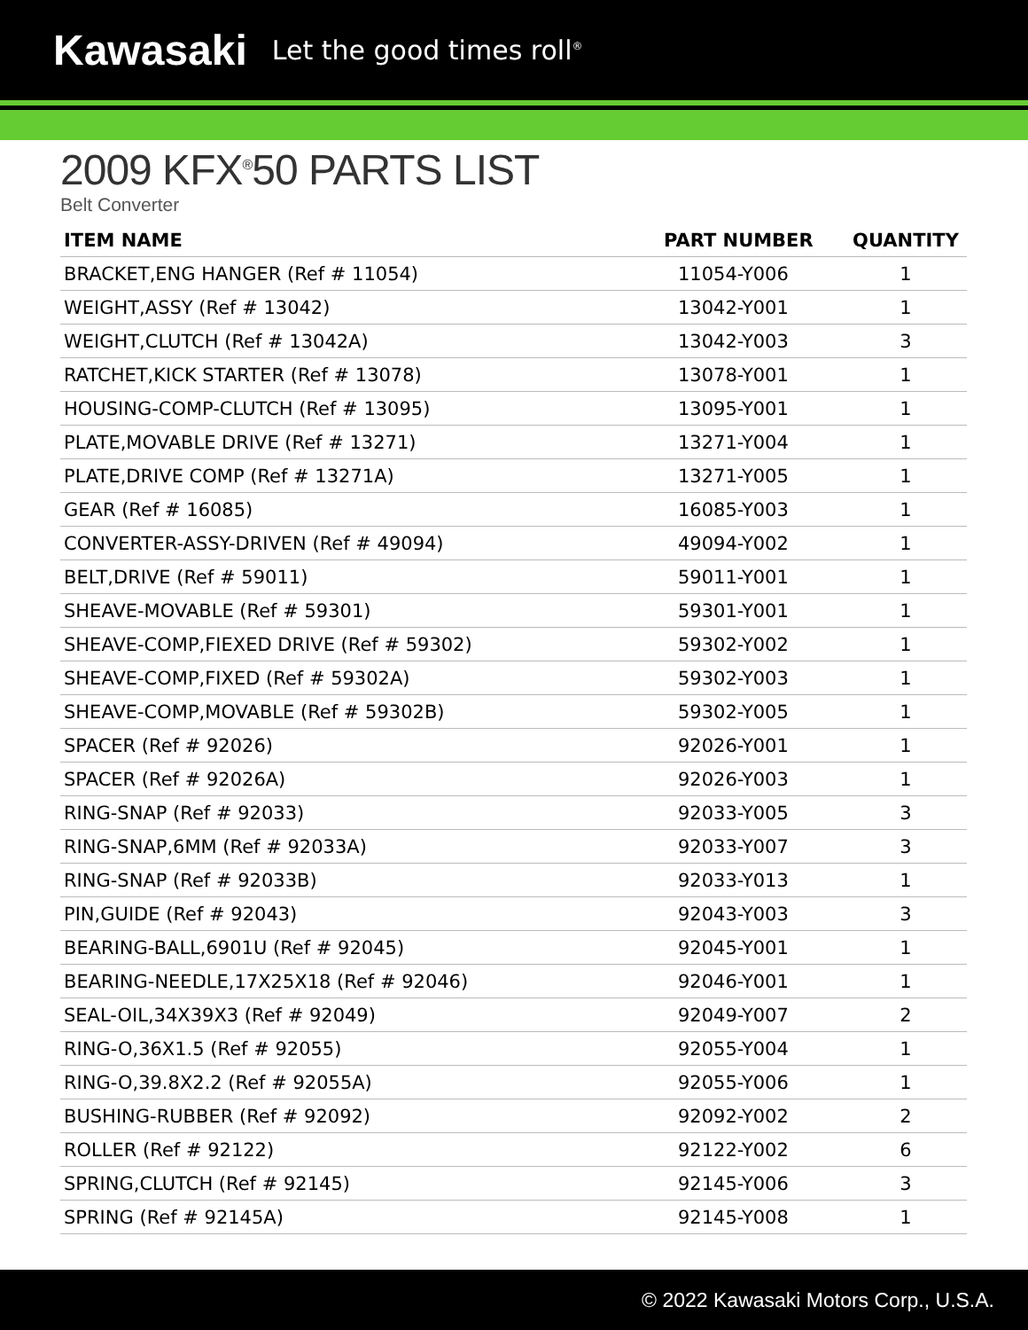Kawasaki Let the good times roll<sup>®</sup>
2009 KFX<sup>®</sup>50 PARTS LIST
Belt Converter
| ITEM NAME | PART NUMBER | QUANTITY |
| --- | --- | --- |
| BRACKET,ENG HANGER (Ref # 11054) | 11054-Y006 | 1 |
| WEIGHT,ASSY (Ref # 13042) | 13042-Y001 | 1 |
| WEIGHT,CLUTCH (Ref # 13042A) | 13042-Y003 | 3 |
| RATCHET,KICK STARTER (Ref # 13078) | 13078-Y001 | 1 |
| HOUSING-COMP-CLUTCH (Ref # 13095) | 13095-Y001 | 1 |
| PLATE,MOVABLE DRIVE (Ref # 13271) | 13271-Y004 | 1 |
| PLATE,DRIVE COMP (Ref # 13271A) | 13271-Y005 | 1 |
| GEAR (Ref # 16085) | 16085-Y003 | 1 |
| CONVERTER-ASSY-DRIVEN (Ref # 49094) | 49094-Y002 | 1 |
| BELT,DRIVE (Ref # 59011) | 59011-Y001 | 1 |
| SHEAVE-MOVABLE (Ref # 59301) | 59301-Y001 | 1 |
| SHEAVE-COMP,FIEXED DRIVE (Ref # 59302) | 59302-Y002 | 1 |
| SHEAVE-COMP,FIXED (Ref # 59302A) | 59302-Y003 | 1 |
| SHEAVE-COMP,MOVABLE (Ref # 59302B) | 59302-Y005 | 1 |
| SPACER (Ref # 92026) | 92026-Y001 | 1 |
| SPACER (Ref # 92026A) | 92026-Y003 | 1 |
| RING-SNAP (Ref # 92033) | 92033-Y005 | 3 |
| RING-SNAP,6MM (Ref # 92033A) | 92033-Y007 | 3 |
| RING-SNAP (Ref # 92033B) | 92033-Y013 | 1 |
| PIN,GUIDE (Ref # 92043) | 92043-Y003 | 3 |
| BEARING-BALL,6901U (Ref # 92045) | 92045-Y001 | 1 |
| BEARING-NEEDLE,17X25X18 (Ref # 92046) | 92046-Y001 | 1 |
| SEAL-OIL,34X39X3 (Ref # 92049) | 92049-Y007 | 2 |
| RING-O,36X1.5 (Ref # 92055) | 92055-Y004 | 1 |
| RING-O,39.8X2.2 (Ref # 92055A) | 92055-Y006 | 1 |
| BUSHING-RUBBER (Ref # 92092) | 92092-Y002 | 2 |
| ROLLER (Ref # 92122) | 92122-Y002 | 6 |
| SPRING,CLUTCH (Ref # 92145) | 92145-Y006 | 3 |
| SPRING (Ref # 92145A) | 92145-Y008 | 1 |
© 2022 Kawasaki Motors Corp., U.S.A.